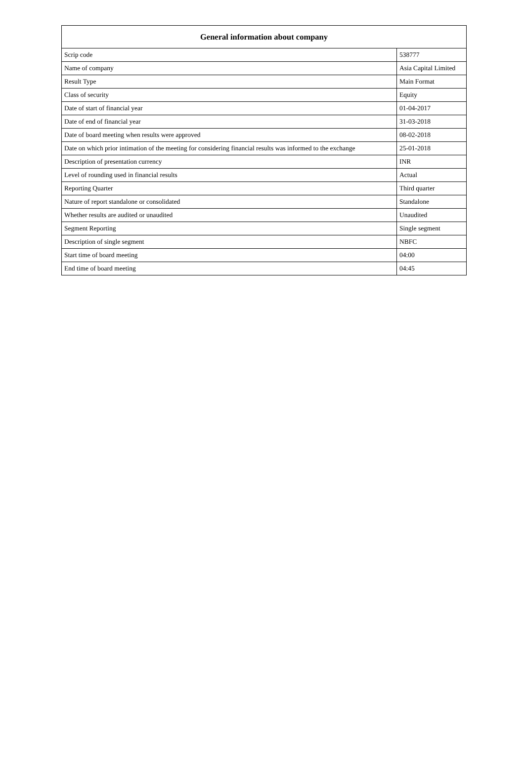| General information about company | |
| --- | --- |
| Scrip code | 538777 |
| Name of company | Asia Capital Limited |
| Result Type | Main Format |
| Class of security | Equity |
| Date of start of financial year | 01-04-2017 |
| Date of end of financial year | 31-03-2018 |
| Date of board meeting when results were approved | 08-02-2018 |
| Date on which prior intimation of the meeting for considering financial results was informed to the exchange | 25-01-2018 |
| Description of presentation currency | INR |
| Level of rounding used in financial results | Actual |
| Reporting Quarter | Third quarter |
| Nature of report standalone or consolidated | Standalone |
| Whether results are audited or unaudited | Unaudited |
| Segment Reporting | Single segment |
| Description of single segment | NBFC |
| Start time of board meeting | 04:00 |
| End time of board meeting | 04:45 |